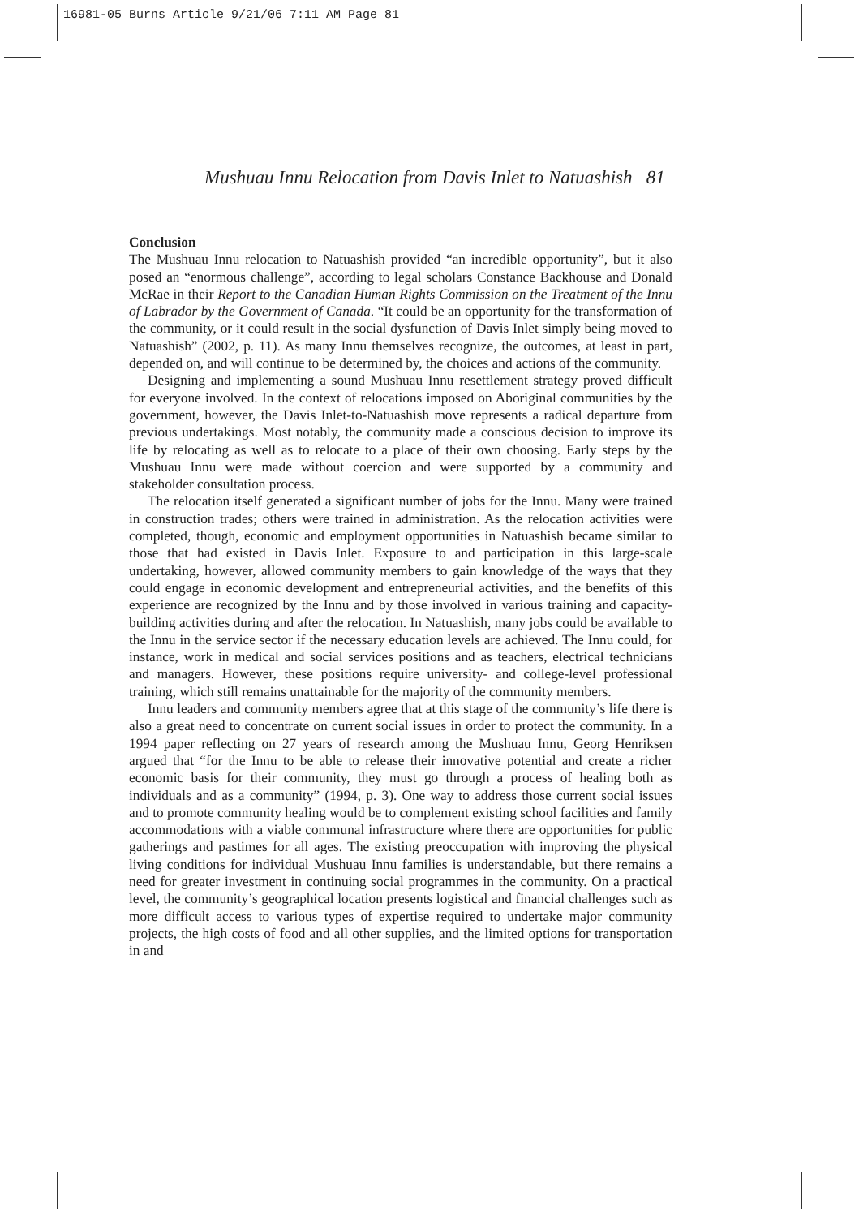16981-05 Burns Article 9/21/06 7:11 AM Page 81
Mushuau Innu Relocation from Davis Inlet to Natuashish 81
Conclusion
The Mushuau Innu relocation to Natuashish provided “an incredible opportunity”, but it also posed an “enormous challenge”, according to legal scholars Constance Backhouse and Donald McRae in their Report to the Canadian Human Rights Commission on the Treatment of the Innu of Labrador by the Government of Canada. “It could be an opportunity for the transformation of the community, or it could result in the social dysfunction of Davis Inlet simply being moved to Natuashish” (2002, p. 11). As many Innu themselves recognize, the outcomes, at least in part, depended on, and will continue to be determined by, the choices and actions of the community.
Designing and implementing a sound Mushuau Innu resettlement strategy proved difficult for everyone involved. In the context of relocations imposed on Aboriginal communities by the government, however, the Davis Inlet-to-Natuashish move represents a radical departure from previous undertakings. Most notably, the community made a conscious decision to improve its life by relocating as well as to relocate to a place of their own choosing. Early steps by the Mushuau Innu were made without coercion and were supported by a community and stakeholder consultation process.
The relocation itself generated a significant number of jobs for the Innu. Many were trained in construction trades; others were trained in administration. As the relocation activities were completed, though, economic and employment opportunities in Natuashish became similar to those that had existed in Davis Inlet. Exposure to and participation in this large-scale undertaking, however, allowed community members to gain knowledge of the ways that they could engage in economic development and entrepreneurial activities, and the benefits of this experience are recognized by the Innu and by those involved in various training and capacity-building activities during and after the relocation. In Natuashish, many jobs could be available to the Innu in the service sector if the necessary education levels are achieved. The Innu could, for instance, work in medical and social services positions and as teachers, electrical technicians and managers. However, these positions require university- and college-level professional training, which still remains unattainable for the majority of the community members.
Innu leaders and community members agree that at this stage of the community’s life there is also a great need to concentrate on current social issues in order to protect the community. In a 1994 paper reflecting on 27 years of research among the Mushuau Innu, Georg Henriksen argued that “for the Innu to be able to release their innovative potential and create a richer economic basis for their community, they must go through a process of healing both as individuals and as a community” (1994, p. 3). One way to address those current social issues and to promote community healing would be to complement existing school facilities and family accommodations with a viable communal infrastructure where there are opportunities for public gatherings and pastimes for all ages. The existing preoccupation with improving the physical living conditions for individual Mushuau Innu families is understandable, but there remains a need for greater investment in continuing social programmes in the community. On a practical level, the community’s geographical location presents logistical and financial challenges such as more difficult access to various types of expertise required to undertake major community projects, the high costs of food and all other supplies, and the limited options for transportation in and